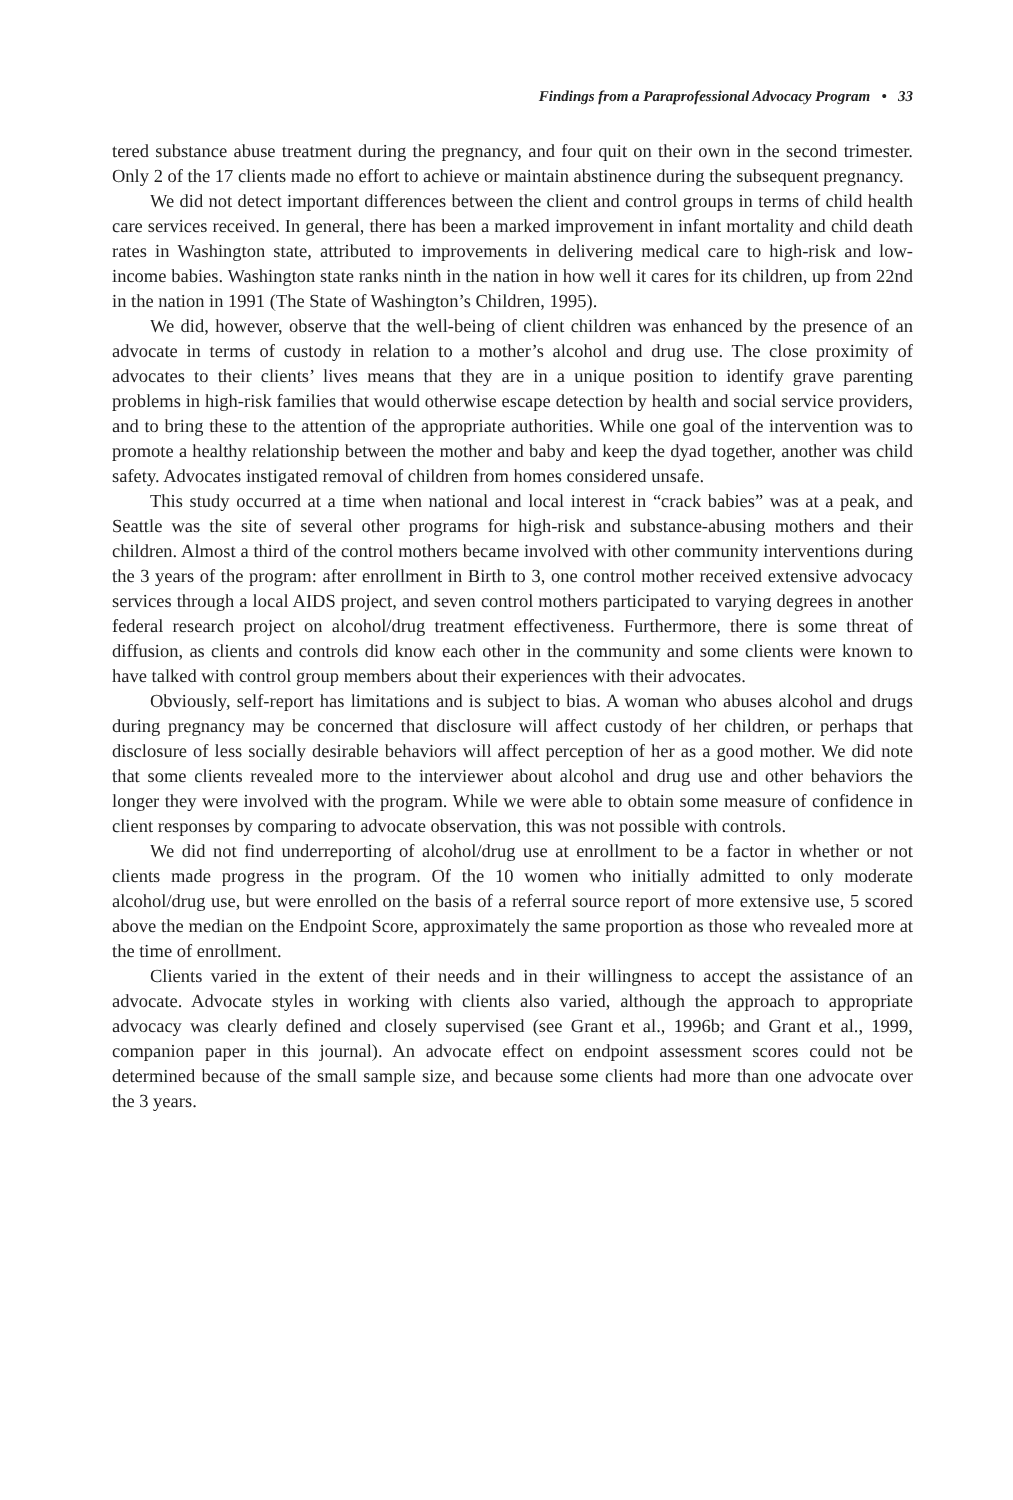Findings from a Paraprofessional Advocacy Program • 33
tered substance abuse treatment during the pregnancy, and four quit on their own in the second trimester. Only 2 of the 17 clients made no effort to achieve or maintain abstinence during the subsequent pregnancy.
We did not detect important differences between the client and control groups in terms of child health care services received. In general, there has been a marked improvement in infant mortality and child death rates in Washington state, attributed to improvements in delivering medical care to high-risk and low-income babies. Washington state ranks ninth in the nation in how well it cares for its children, up from 22nd in the nation in 1991 (The State of Washington’s Children, 1995).
We did, however, observe that the well-being of client children was enhanced by the presence of an advocate in terms of custody in relation to a mother’s alcohol and drug use. The close proximity of advocates to their clients’ lives means that they are in a unique position to identify grave parenting problems in high-risk families that would otherwise escape detection by health and social service providers, and to bring these to the attention of the appropriate authorities. While one goal of the intervention was to promote a healthy relationship between the mother and baby and keep the dyad together, another was child safety. Advocates instigated removal of children from homes considered unsafe.
This study occurred at a time when national and local interest in “crack babies” was at a peak, and Seattle was the site of several other programs for high-risk and substance-abusing mothers and their children. Almost a third of the control mothers became involved with other community interventions during the 3 years of the program: after enrollment in Birth to 3, one control mother received extensive advocacy services through a local AIDS project, and seven control mothers participated to varying degrees in another federal research project on alcohol/drug treatment effectiveness. Furthermore, there is some threat of diffusion, as clients and controls did know each other in the community and some clients were known to have talked with control group members about their experiences with their advocates.
Obviously, self-report has limitations and is subject to bias. A woman who abuses alcohol and drugs during pregnancy may be concerned that disclosure will affect custody of her children, or perhaps that disclosure of less socially desirable behaviors will affect perception of her as a good mother. We did note that some clients revealed more to the interviewer about alcohol and drug use and other behaviors the longer they were involved with the program. While we were able to obtain some measure of confidence in client responses by comparing to advocate observation, this was not possible with controls.
We did not find underreporting of alcohol/drug use at enrollment to be a factor in whether or not clients made progress in the program. Of the 10 women who initially admitted to only moderate alcohol/drug use, but were enrolled on the basis of a referral source report of more extensive use, 5 scored above the median on the Endpoint Score, approximately the same proportion as those who revealed more at the time of enrollment.
Clients varied in the extent of their needs and in their willingness to accept the assistance of an advocate. Advocate styles in working with clients also varied, although the approach to appropriate advocacy was clearly defined and closely supervised (see Grant et al., 1996b; and Grant et al., 1999, companion paper in this journal). An advocate effect on endpoint assessment scores could not be determined because of the small sample size, and because some clients had more than one advocate over the 3 years.